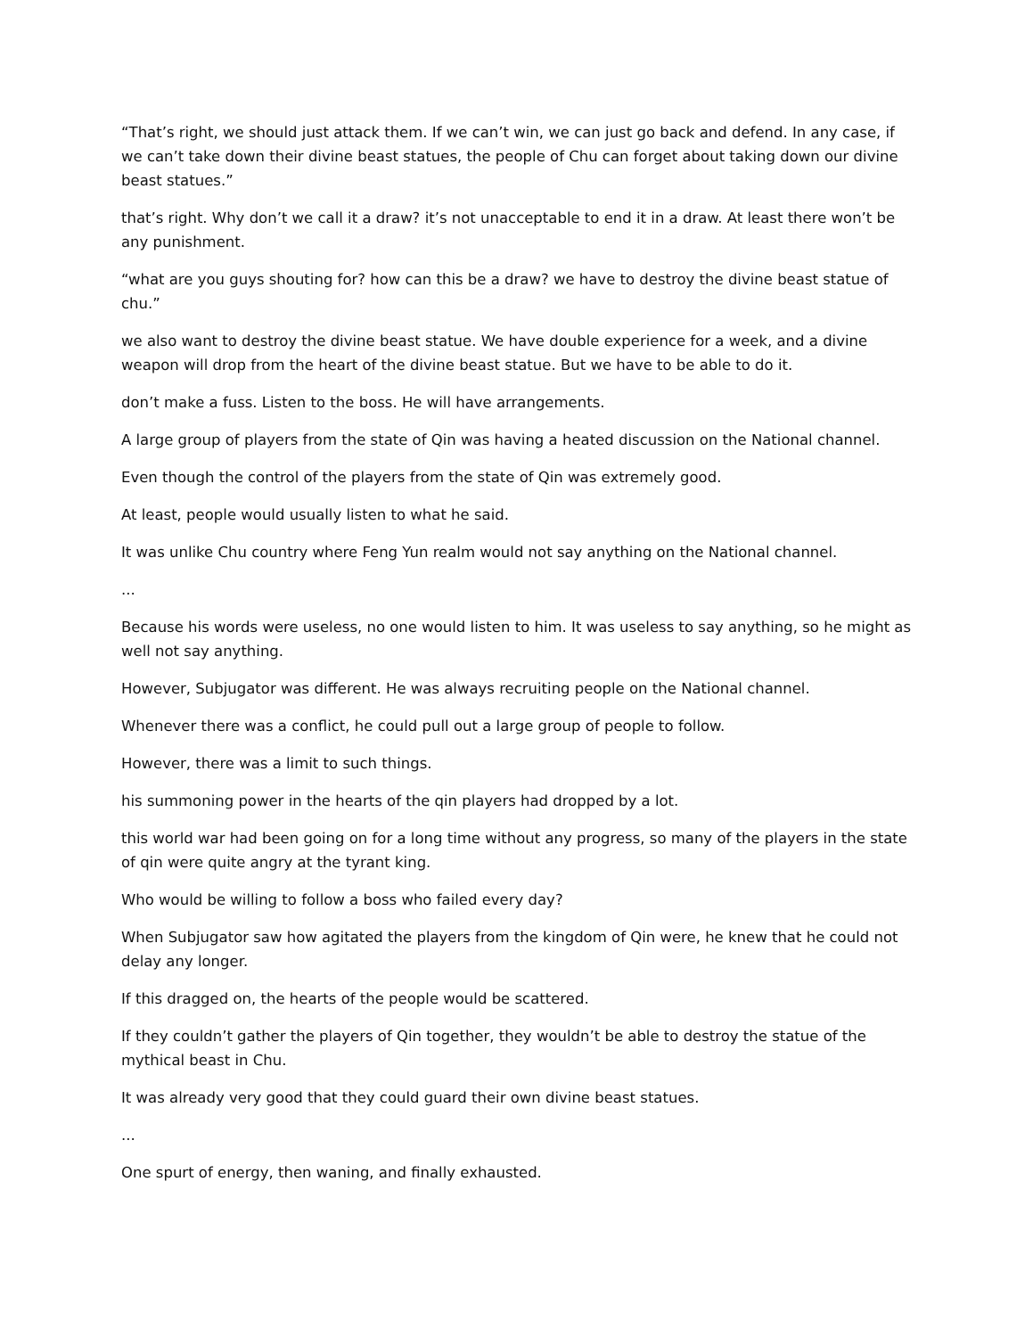“That’s right, we should just attack them. If we can’t win, we can just go back and defend. In any case, if we can’t take down their divine beast statues, the people of Chu can forget about taking down our divine beast statues.”
that’s right. Why don’t we call it a draw? it’s not unacceptable to end it in a draw. At least there won’t be any punishment.
“what are you guys shouting for? how can this be a draw? we have to destroy the divine beast statue of chu.”
we also want to destroy the divine beast statue. We have double experience for a week, and a divine weapon will drop from the heart of the divine beast statue. But we have to be able to do it.
don’t make a fuss. Listen to the boss. He will have arrangements.
A large group of players from the state of Qin was having a heated discussion on the National channel.
Even though the control of the players from the state of Qin was extremely good.
At least, people would usually listen to what he said.
It was unlike Chu country where Feng Yun realm would not say anything on the National channel.
...
Because his words were useless, no one would listen to him. It was useless to say anything, so he might as well not say anything.
However, Subjugator was different. He was always recruiting people on the National channel.
Whenever there was a conflict, he could pull out a large group of people to follow.
However, there was a limit to such things.
his summoning power in the hearts of the qin players had dropped by a lot.
this world war had been going on for a long time without any progress, so many of the players in the state of qin were quite angry at the tyrant king.
Who would be willing to follow a boss who failed every day?
When Subjugator saw how agitated the players from the kingdom of Qin were, he knew that he could not delay any longer.
If this dragged on, the hearts of the people would be scattered.
If they couldn’t gather the players of Qin together, they wouldn’t be able to destroy the statue of the mythical beast in Chu.
It was already very good that they could guard their own divine beast statues.
...
One spurt of energy, then waning, and finally exhausted.